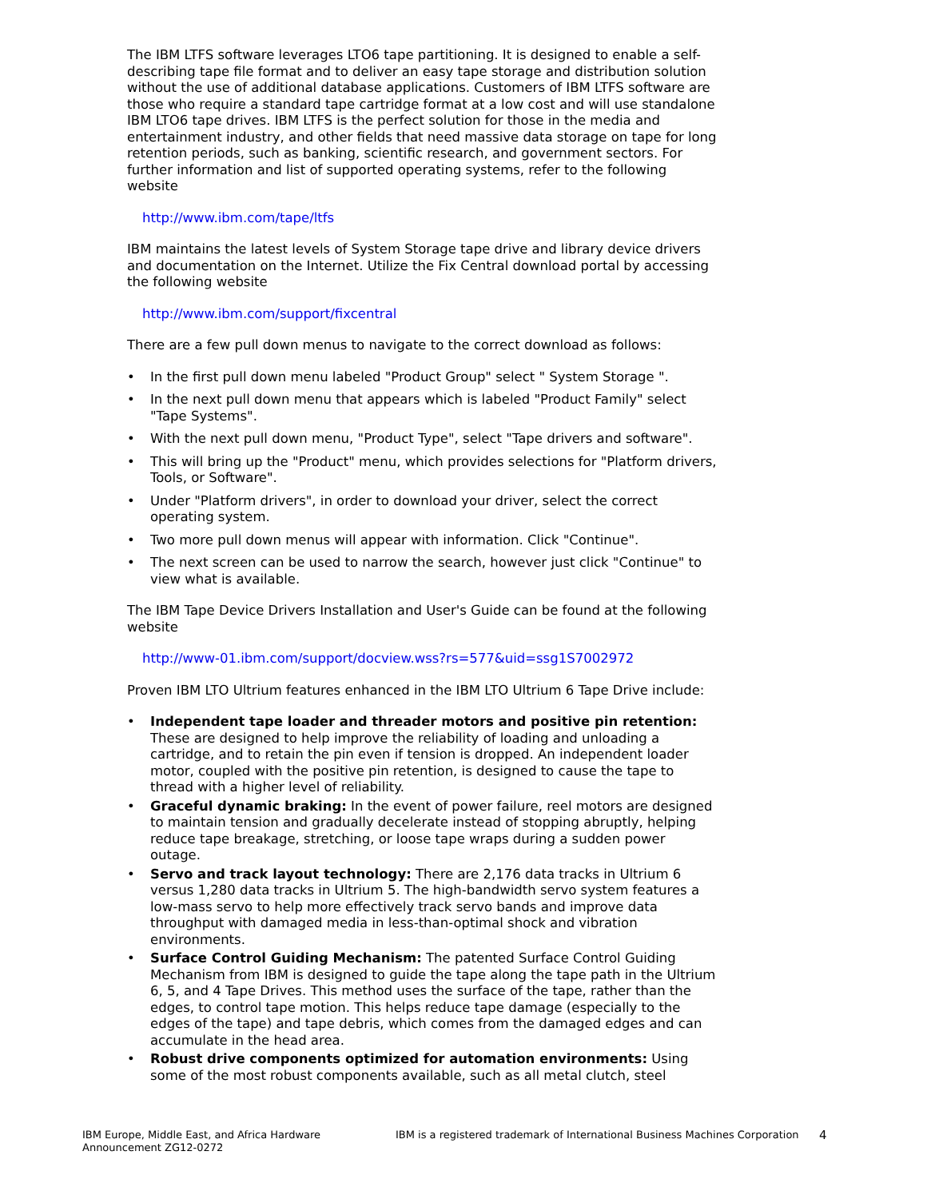The IBM LTFS software leverages LTO6 tape partitioning. It is designed to enable a self-describing tape file format and to deliver an easy tape storage and distribution solution without the use of additional database applications. Customers of IBM LTFS software are those who require a standard tape cartridge format at a low cost and will use standalone IBM LTO6 tape drives. IBM LTFS is the perfect solution for those in the media and entertainment industry, and other fields that need massive data storage on tape for long retention periods, such as banking, scientific research, and government sectors. For further information and list of supported operating systems, refer to the following website
http://www.ibm.com/tape/ltfs
IBM maintains the latest levels of System Storage tape drive and library device drivers and documentation on the Internet. Utilize the Fix Central download portal by accessing the following website
http://www.ibm.com/support/fixcentral
There are a few pull down menus to navigate to the correct download as follows:
• In the first pull down menu labeled "Product Group" select " System Storage ".
• In the next pull down menu that appears which is labeled "Product Family" select "Tape Systems".
• With the next pull down menu, "Product Type", select "Tape drivers and software".
• This will bring up the "Product" menu, which provides selections for "Platform drivers, Tools, or Software".
• Under "Platform drivers", in order to download your driver, select the correct operating system.
• Two more pull down menus will appear with information. Click "Continue".
• The next screen can be used to narrow the search, however just click "Continue" to view what is available.
The IBM Tape Device Drivers Installation and User's Guide can be found at the following website
http://www-01.ibm.com/support/docview.wss?rs=577&uid=ssg1S7002972
Proven IBM LTO Ultrium features enhanced in the IBM LTO Ultrium 6 Tape Drive include:
• Independent tape loader and threader motors and positive pin retention: These are designed to help improve the reliability of loading and unloading a cartridge, and to retain the pin even if tension is dropped. An independent loader motor, coupled with the positive pin retention, is designed to cause the tape to thread with a higher level of reliability.
• Graceful dynamic braking: In the event of power failure, reel motors are designed to maintain tension and gradually decelerate instead of stopping abruptly, helping reduce tape breakage, stretching, or loose tape wraps during a sudden power outage.
• Servo and track layout technology: There are 2,176 data tracks in Ultrium 6 versus 1,280 data tracks in Ultrium 5. The high-bandwidth servo system features a low-mass servo to help more effectively track servo bands and improve data throughput with damaged media in less-than-optimal shock and vibration environments.
• Surface Control Guiding Mechanism: The patented Surface Control Guiding Mechanism from IBM is designed to guide the tape along the tape path in the Ultrium 6, 5, and 4 Tape Drives. This method uses the surface of the tape, rather than the edges, to control tape motion. This helps reduce tape damage (especially to the edges of the tape) and tape debris, which comes from the damaged edges and can accumulate in the head area.
• Robust drive components optimized for automation environments: Using some of the most robust components available, such as all metal clutch, steel
IBM Europe, Middle East, and Africa Hardware Announcement ZG12-0272
IBM is a registered trademark of International Business Machines Corporation
4